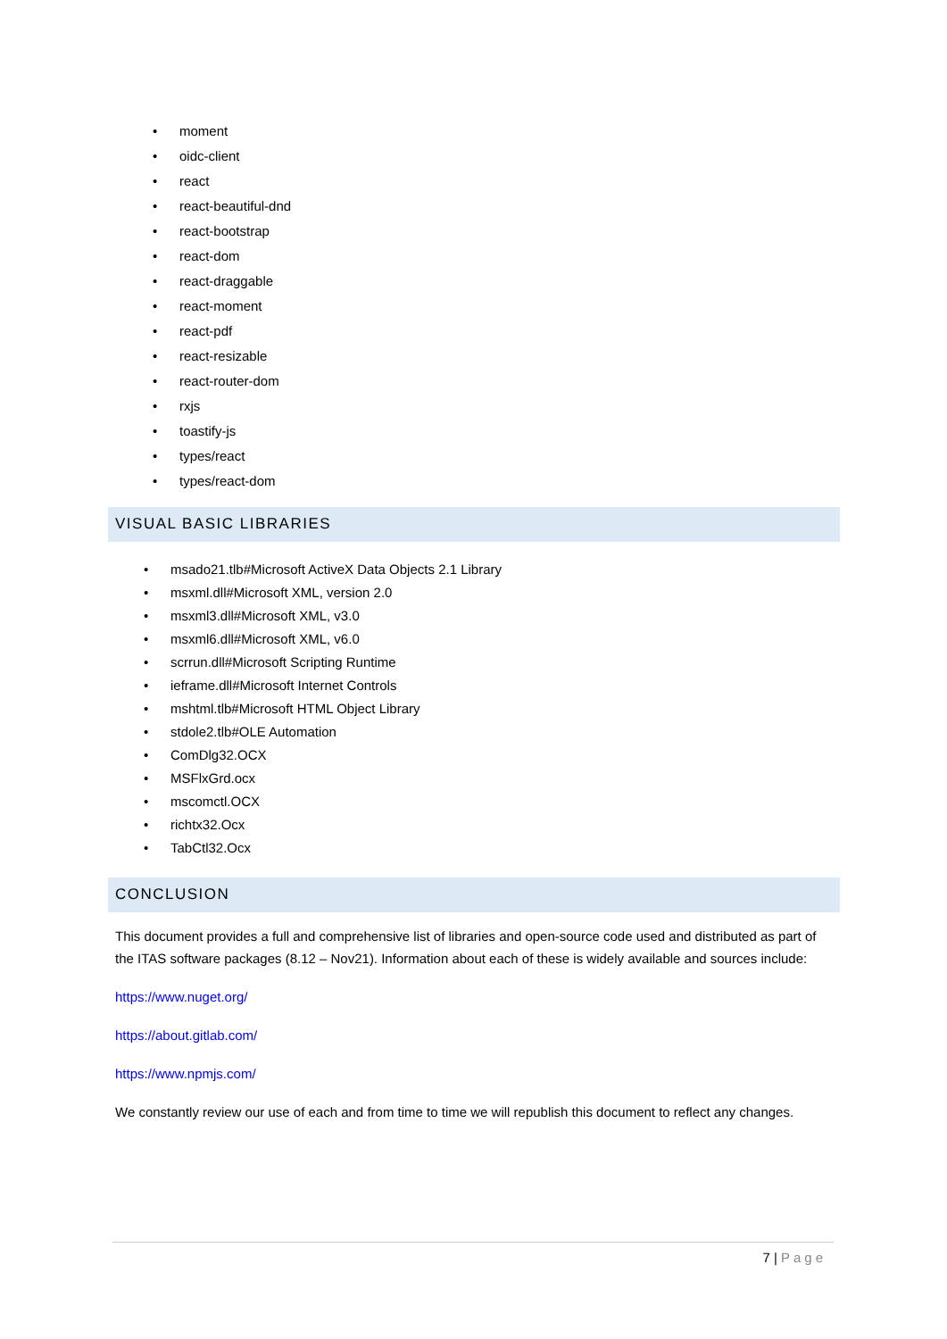• moment
• oidc-client
• react
• react-beautiful-dnd
• react-bootstrap
• react-dom
• react-draggable
• react-moment
• react-pdf
• react-resizable
• react-router-dom
• rxjs
• toastify-js
• types/react
• types/react-dom
VISUAL BASIC LIBRARIES
• msado21.tlb#Microsoft ActiveX Data Objects 2.1 Library
• msxml.dll#Microsoft XML, version 2.0
• msxml3.dll#Microsoft XML, v3.0
• msxml6.dll#Microsoft XML, v6.0
• scrrun.dll#Microsoft Scripting Runtime
• ieframe.dll#Microsoft Internet Controls
• mshtml.tlb#Microsoft HTML Object Library
• stdole2.tlb#OLE Automation
• ComDlg32.OCX
• MSFlxGrd.ocx
• mscomctl.OCX
• richtx32.Ocx
• TabCtl32.Ocx
CONCLUSION
This document provides a full and comprehensive list of libraries and open-source code used and distributed as part of the ITAS software packages (8.12 – Nov21). Information about each of these is widely available and sources include:
https://www.nuget.org/
https://about.gitlab.com/
https://www.npmjs.com/
We constantly review our use of each and from time to time we will republish this document to reflect any changes.
7 | Page